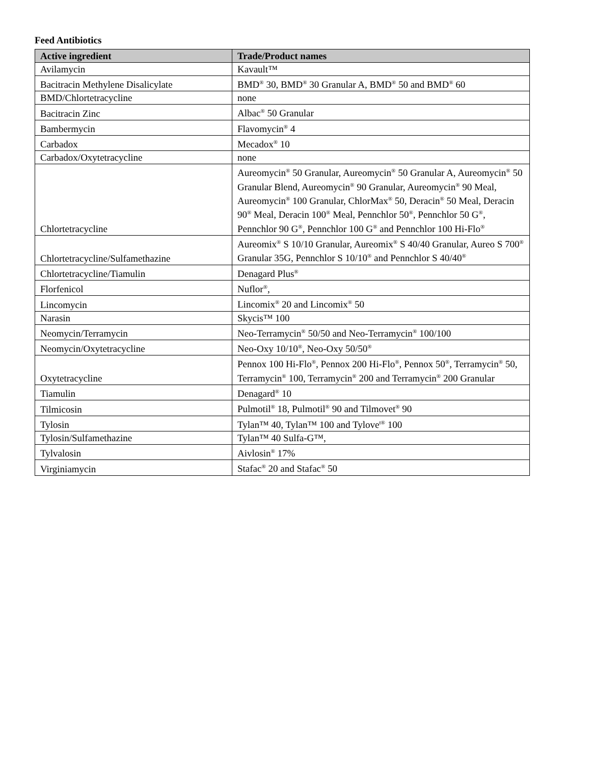Feed Antibiotics
| Active ingredient | Trade/Product names |
| --- | --- |
| Avilamycin | Kavault™ |
| Bacitracin Methylene Disalicylate | BMD<sup>®</sup> 30, BMD<sup>®</sup> 30 Granular A, BMD<sup>®</sup> 50 and BMD<sup>®</sup> 60 |
| BMD/Chlortetracycline | none |
| Bacitracin Zinc | Albac<sup>®</sup> 50 Granular |
| Bambermycin | Flavomycin<sup>®</sup> 4 |
| Carbadox | Mecadox<sup>®</sup> 10 |
| Carbadox/Oxytetracycline | none |
| Chlortetracycline | Aureomycin<sup>®</sup> 50 Granular, Aureomycin<sup>®</sup> 50 Granular A, Aureomycin<sup>®</sup> 50 Granular Blend, Aureomycin<sup>®</sup> 90 Granular, Aureomycin<sup>®</sup> 90 Meal, Aureomycin<sup>®</sup> 100 Granular, ChlorMax<sup>®</sup> 50, Deracin<sup>®</sup> 50 Meal, Deracin 90<sup>®</sup> Meal, Deracin 100<sup>®</sup> Meal, Pennchlor 50<sup>®</sup>, Pennchlor 50 G<sup>®</sup>, Pennchlor 90 G<sup>®</sup>, Pennchlor 100 G<sup>®</sup> and Pennchlor 100 Hi-Flo<sup>®</sup> |
| Chlortetracycline/Sulfamethazine | Aureomix<sup>®</sup> S 10/10 Granular, Aureomix<sup>®</sup> S 40/40 Granular, Aureo S 700<sup>®</sup> Granular 35G, Pennchlor S 10/10<sup>®</sup> and Pennchlor S 40/40<sup>®</sup> |
| Chlortetracycline/Tiamulin | Denagard Plus<sup>®</sup> |
| Florfenicol | Nuflor<sup>®</sup>, |
| Lincomycin | Lincomix<sup>®</sup> 20 and Lincomix<sup>®</sup> 50 |
| Narasin | Skycis™ 100 |
| Neomycin/Terramycin | Neo-Terramycin<sup>®</sup> 50/50 and Neo-Terramycin<sup>®</sup> 100/100 |
| Neomycin/Oxytetracycline | Neo-Oxy 10/10<sup>®</sup>, Neo-Oxy 50/50<sup>®</sup> |
| Oxytetracycline | Pennox 100 Hi-Flo<sup>®</sup>, Pennox 200 Hi-Flo<sup>®</sup>, Pennox 50<sup>®</sup>, Terramycin<sup>®</sup> 50, Terramycin<sup>®</sup> 100, Terramycin<sup>®</sup> 200 and Terramycin<sup>®</sup> 200 Granular |
| Tiamulin | Denagard<sup>®</sup> 10 |
| Tilmicosin | Pulmotil<sup>®</sup> 18, Pulmotil<sup>®</sup> 90 and Tilmovet<sup>®</sup> 90 |
| Tylosin | Tylan™ 40, Tylan™ 100 and Tylove<sup>t®</sup> 100 |
| Tylosin/Sulfamethazine | Tylan™ 40 Sulfa-G™, |
| Tylvalosin | Aivlosin<sup>®</sup> 17% |
| Virginiamycin | Stafac<sup>®</sup> 20 and Stafac<sup>®</sup> 50 |